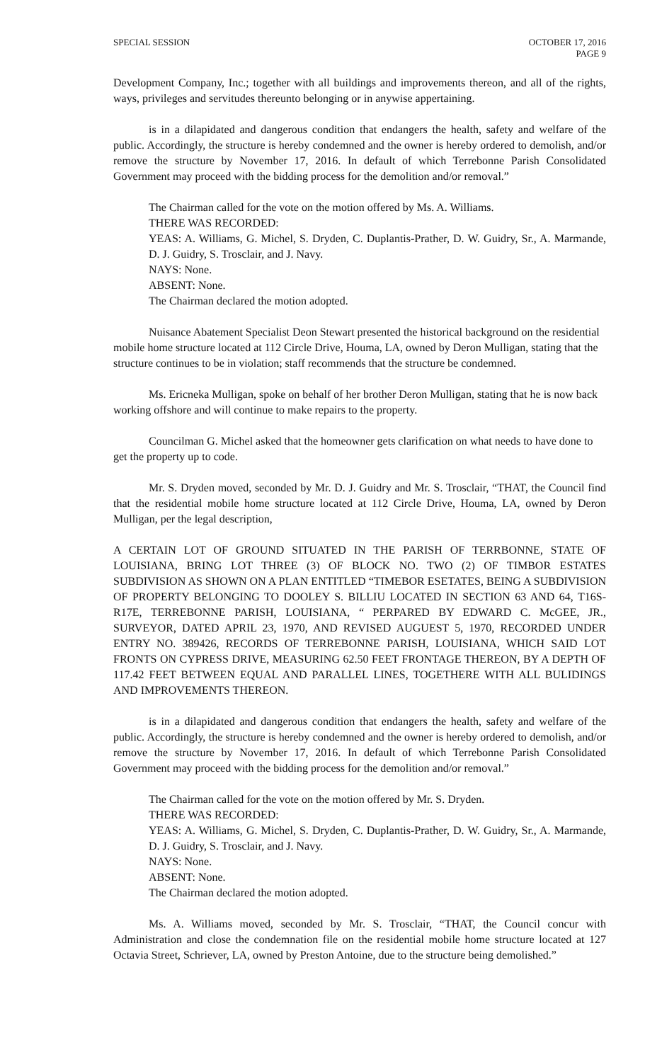SPECIAL SESSION OCTOBER 17, 2016
PAGE 9
Development Company, Inc.; together with all buildings and improvements thereon, and all of the rights, ways, privileges and servitudes thereunto belonging or in anywise appertaining.
is in a dilapidated and dangerous condition that endangers the health, safety and welfare of the public. Accordingly, the structure is hereby condemned and the owner is hereby ordered to demolish, and/or remove the structure by November 17, 2016. In default of which Terrebonne Parish Consolidated Government may proceed with the bidding process for the demolition and/or removal.”
The Chairman called for the vote on the motion offered by Ms. A. Williams.
THERE WAS RECORDED:
YEAS: A. Williams, G. Michel, S. Dryden, C. Duplantis-Prather, D. W. Guidry, Sr., A. Marmande, D. J. Guidry, S. Trosclair, and J. Navy.
NAYS: None.
ABSENT: None.
The Chairman declared the motion adopted.
Nuisance Abatement Specialist Deon Stewart presented the historical background on the residential mobile home structure located at 112 Circle Drive, Houma, LA, owned by Deron Mulligan, stating that the structure continues to be in violation; staff recommends that the structure be condemned.
Ms. Ericneka Mulligan, spoke on behalf of her brother Deron Mulligan, stating that he is now back working offshore and will continue to make repairs to the property.
Councilman G. Michel asked that the homeowner gets clarification on what needs to have done to get the property up to code.
Mr. S. Dryden moved, seconded by Mr. D. J. Guidry and Mr. S. Trosclair, “THAT, the Council find that the residential mobile home structure located at 112 Circle Drive, Houma, LA, owned by Deron Mulligan, per the legal description,
A CERTAIN LOT OF GROUND SITUATED IN THE PARISH OF TERRBONNE, STATE OF LOUISIANA, BRING LOT THREE (3) OF BLOCK NO. TWO (2) OF TIMBOR ESTATES SUBDIVISION AS SHOWN ON A PLAN ENTITLED “TIMEBOR ESETATES, BEING A SUBDIVISION OF PROPERTY BELONGING TO DOOLEY S. BILLIU LOCATED IN SECTION 63 AND 64, T16S-R17E, TERREBONNE PARISH, LOUISIANA, “ PERPARED BY EDWARD C. McGEE, JR., SURVEYOR, DATED APRIL 23, 1970, AND REVISED AUGUEST 5, 1970, RECORDED UNDER ENTRY NO. 389426, RECORDS OF TERREBONNE PARISH, LOUISIANA, WHICH SAID LOT FRONTS ON CYPRESS DRIVE, MEASURING 62.50 FEET FRONTAGE THEREON, BY A DEPTH OF 117.42 FEET BETWEEN EQUAL AND PARALLEL LINES, TOGETHERE WITH ALL BULIDINGS AND IMPROVEMENTS THEREON.
is in a dilapidated and dangerous condition that endangers the health, safety and welfare of the public. Accordingly, the structure is hereby condemned and the owner is hereby ordered to demolish, and/or remove the structure by November 17, 2016. In default of which Terrebonne Parish Consolidated Government may proceed with the bidding process for the demolition and/or removal.”
The Chairman called for the vote on the motion offered by Mr. S. Dryden.
THERE WAS RECORDED:
YEAS: A. Williams, G. Michel, S. Dryden, C. Duplantis-Prather, D. W. Guidry, Sr., A. Marmande, D. J. Guidry, S. Trosclair, and J. Navy.
NAYS: None.
ABSENT: None.
The Chairman declared the motion adopted.
Ms. A. Williams moved, seconded by Mr. S. Trosclair, “THAT, the Council concur with Administration and close the condemnation file on the residential mobile home structure located at 127 Octavia Street, Schriever, LA, owned by Preston Antoine, due to the structure being demolished.”